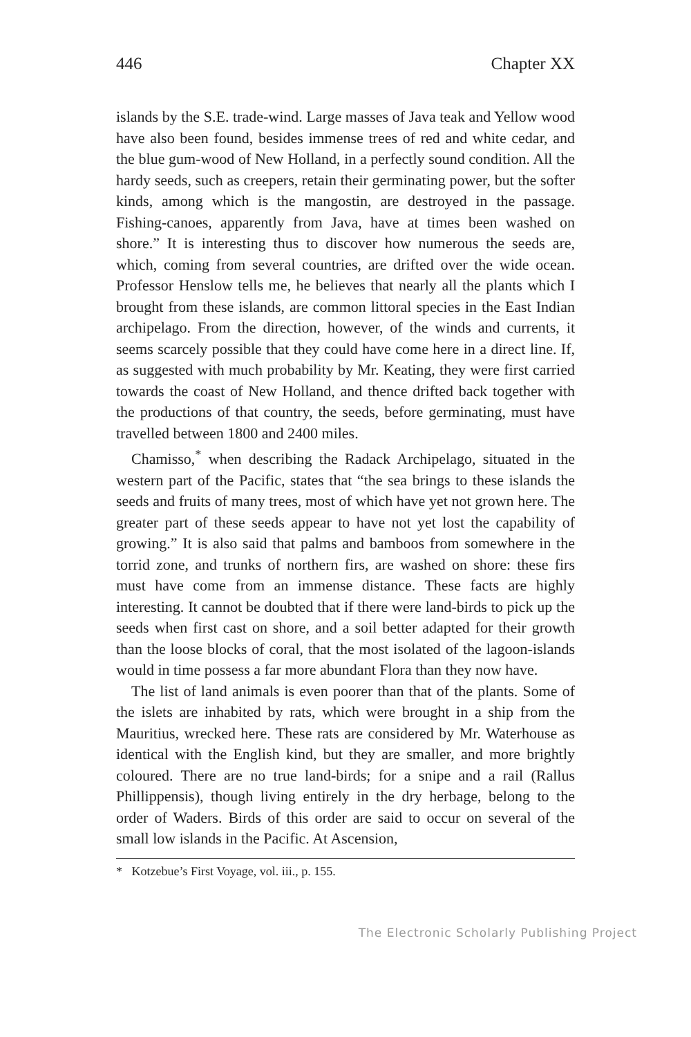446 Chapter XX
islands by the S.E. trade-wind. Large masses of Java teak and Yellow wood have also been found, besides immense trees of red and white cedar, and the blue gum-wood of New Holland, in a perfectly sound condition. All the hardy seeds, such as creepers, retain their germinating power, but the softer kinds, among which is the mangostin, are destroyed in the passage. Fishing-canoes, apparently from Java, have at times been washed on shore.” It is interesting thus to discover how numerous the seeds are, which, coming from several countries, are drifted over the wide ocean. Professor Henslow tells me, he believes that nearly all the plants which I brought from these islands, are common littoral species in the East Indian archipelago. From the direction, however, of the winds and currents, it seems scarcely possible that they could have come here in a direct line. If, as suggested with much probability by Mr. Keating, they were first carried towards the coast of New Holland, and thence drifted back together with the productions of that country, the seeds, before germinating, must have travelled between 1800 and 2400 miles.
Chamisso,<sup>*</sup> when describing the Radack Archipelago, situated in the western part of the Pacific, states that “the sea brings to these islands the seeds and fruits of many trees, most of which have yet not grown here. The greater part of these seeds appear to have not yet lost the capability of growing.” It is also said that palms and bamboos from somewhere in the torrid zone, and trunks of northern firs, are washed on shore: these firs must have come from an immense distance. These facts are highly interesting. It cannot be doubted that if there were land-birds to pick up the seeds when first cast on shore, and a soil better adapted for their growth than the loose blocks of coral, that the most isolated of the lagoon-islands would in time possess a far more abundant Flora than they now have.
The list of land animals is even poorer than that of the plants. Some of the islets are inhabited by rats, which were brought in a ship from the Mauritius, wrecked here. These rats are considered by Mr. Waterhouse as identical with the English kind, but they are smaller, and more brightly coloured. There are no true land-birds; for a snipe and a rail (Rallus Phillippensis), though living entirely in the dry herbage, belong to the order of Waders. Birds of this order are said to occur on several of the small low islands in the Pacific. At Ascension,
* Kotzebue’s First Voyage, vol. iii., p. 155.
The Electronic Scholarly Publishing Project